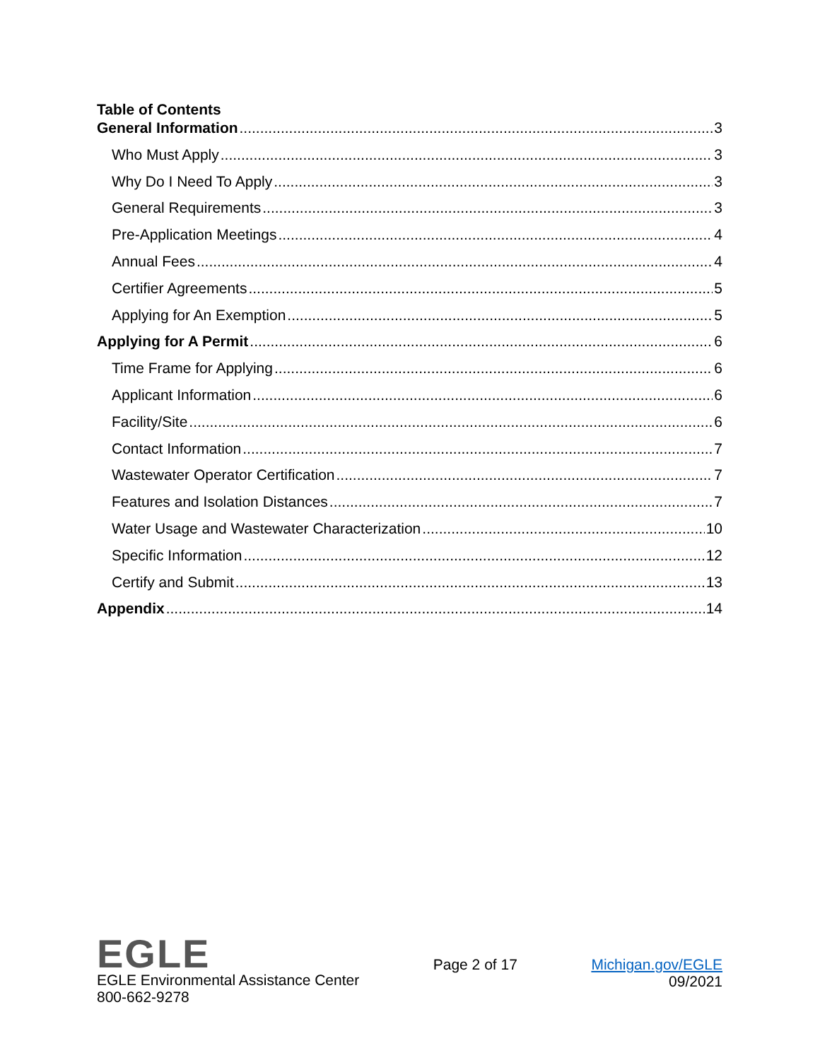Table of Contents
General Information 3
Who Must Apply 3
Why Do I Need To Apply 3
General Requirements 3
Pre-Application Meetings 4
Annual Fees 4
Certifier Agreements 5
Applying for An Exemption 5
Applying for A Permit 6
Time Frame for Applying 6
Applicant Information 6
Facility/Site 6
Contact Information 7
Wastewater Operator Certification 7
Features and Isolation Distances 7
Water Usage and Wastewater Characterization 10
Specific Information 12
Certify and Submit 13
Appendix 14
EGLE
EGLE Environmental Assistance Center
800-662-9278
Page 2 of 17 Michigan.gov/EGLE
09/2021